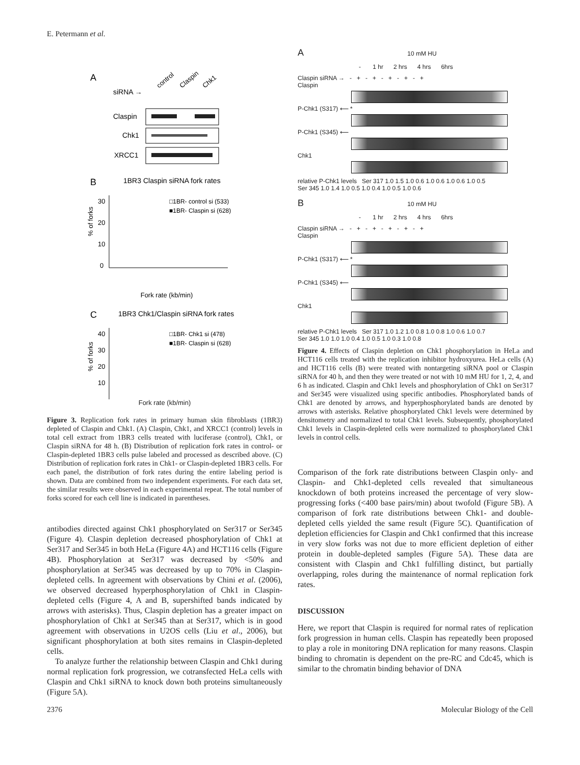E. Petermann et al.
A
siRNA →
control
Claspin
Chk1
Claspin
Chk1
XRCC1
B
1BR3 Claspin siRNA fork rates
% of forks
30
20
10
0
□1BR- control si (533)
■1BR- Claspin si (628)
Fork rate (kb/min)
C
1BR3 Chk1/Claspin siRNA fork rates
% of forks
40
30
20
10
□1BR- Chk1 si (478)
■1BR- Claspin si (628)
Fork rate (kb/min)
Figure 3. Replication fork rates in primary human skin fibroblasts (1BR3) depleted of Claspin and Chk1. (A) Claspin, Chk1, and XRCC1 (control) levels in total cell extract from 1BR3 cells treated with luciferase (control), Chk1, or Claspin siRNA for 48 h. (B) Distribution of replication fork rates in control- or Claspin-depleted 1BR3 cells pulse labeled and processed as described above. (C) Distribution of replication fork rates in Chk1- or Claspin-depleted 1BR3 cells. For each panel, the distribution of fork rates during the entire labeling period is shown. Data are combined from two independent experiments. For each data set, the similar results were observed in each experimental repeat. The total number of forks scored for each cell line is indicated in parentheses.
antibodies directed against Chk1 phosphorylated on Ser317 or Ser345 (Figure 4). Claspin depletion decreased phosphorylation of Chk1 at Ser317 and Ser345 in both HeLa (Figure 4A) and HCT116 cells (Figure 4B). Phosphorylation at Ser317 was decreased by <50% and phosphorylation at Ser345 was decreased by up to 70% in Claspin-depleted cells. In agreement with observations by Chini et al. (2006), we observed decreased hyperphosphorylation of Chk1 in Claspin-depleted cells (Figure 4, A and B, supershifted bands indicated by arrows with asterisks). Thus, Claspin depletion has a greater impact on phosphorylation of Chk1 at Ser345 than at Ser317, which is in good agreement with observations in U2OS cells (Liu et al., 2006), but significant phosphorylation at both sites remains in Claspin-depleted cells.
To analyze further the relationship between Claspin and Chk1 during normal replication fork progression, we cotransfected HeLa cells with Claspin and Chk1 siRNA to knock down both proteins simultaneously (Figure 5A).
A 10 mM HU
- 1 hr 2 hrs 4 hrs 6hrs
Claspin siRNA → - + - + - + - + - +
Claspin
P-Chk1 (S317) ⟵ *
P-Chk1 (S345) ⟵
Chk1
relative P-Chk1 levels Ser 317 1.0 1.5 1.0 0.6 1.0 0.6 1.0 0.6 1.0 0.5
Ser 345 1.0 1.4 1.0 0.5 1.0 0.4 1.0 0.5 1.0 0.6
B 10 mM HU
- 1 hr 2 hrs 4 hrs 6hrs
Claspin siRNA → - + - + - + - + - +
Claspin
P-Chk1 (S317) ⟵ *
P-Chk1 (S345) ⟵
Chk1
relative P-Chk1 levels Ser 317 1.0 1.2 1.0 0.8 1.0 0.8 1.0 0.6 1.0 0.7
Ser 345 1.0 1.0 1.0 0.4 1.0 0.5 1.0 0.3 1.0 0.8
Figure 4. Effects of Claspin depletion on Chk1 phosphorylation in HeLa and HCT116 cells treated with the replication inhibitor hydroxyurea. HeLa cells (A) and HCT116 cells (B) were treated with nontargeting siRNA pool or Claspin siRNA for 40 h, and then they were treated or not with 10 mM HU for 1, 2, 4, and 6 h as indicated. Claspin and Chk1 levels and phosphorylation of Chk1 on Ser317 and Ser345 were visualized using specific antibodies. Phosphorylated bands of Chk1 are denoted by arrows, and hyperphosphorylated bands are denoted by arrows with asterisks. Relative phosphorylated Chk1 levels were determined by densitometry and normalized to total Chk1 levels. Subsequently, phosphorylated Chk1 levels in Claspin-depleted cells were normalized to phosphorylated Chk1 levels in control cells.
Comparison of the fork rate distributions between Claspin only- and Claspin- and Chk1-depleted cells revealed that simultaneous knockdown of both proteins increased the percentage of very slow-progressing forks (<400 base pairs/min) about twofold (Figure 5B). A comparison of fork rate distributions between Chk1- and double-depleted cells yielded the same result (Figure 5C). Quantification of depletion efficiencies for Claspin and Chk1 confirmed that this increase in very slow forks was not due to more efficient depletion of either protein in double-depleted samples (Figure 5A). These data are consistent with Claspin and Chk1 fulfilling distinct, but partially overlapping, roles during the maintenance of normal replication fork rates.
DISCUSSION
Here, we report that Claspin is required for normal rates of replication fork progression in human cells. Claspin has repeatedly been proposed to play a role in monitoring DNA replication for many reasons. Claspin binding to chromatin is dependent on the pre-RC and Cdc45, which is similar to the chromatin binding behavior of DNA
2376 Molecular Biology of the Cell